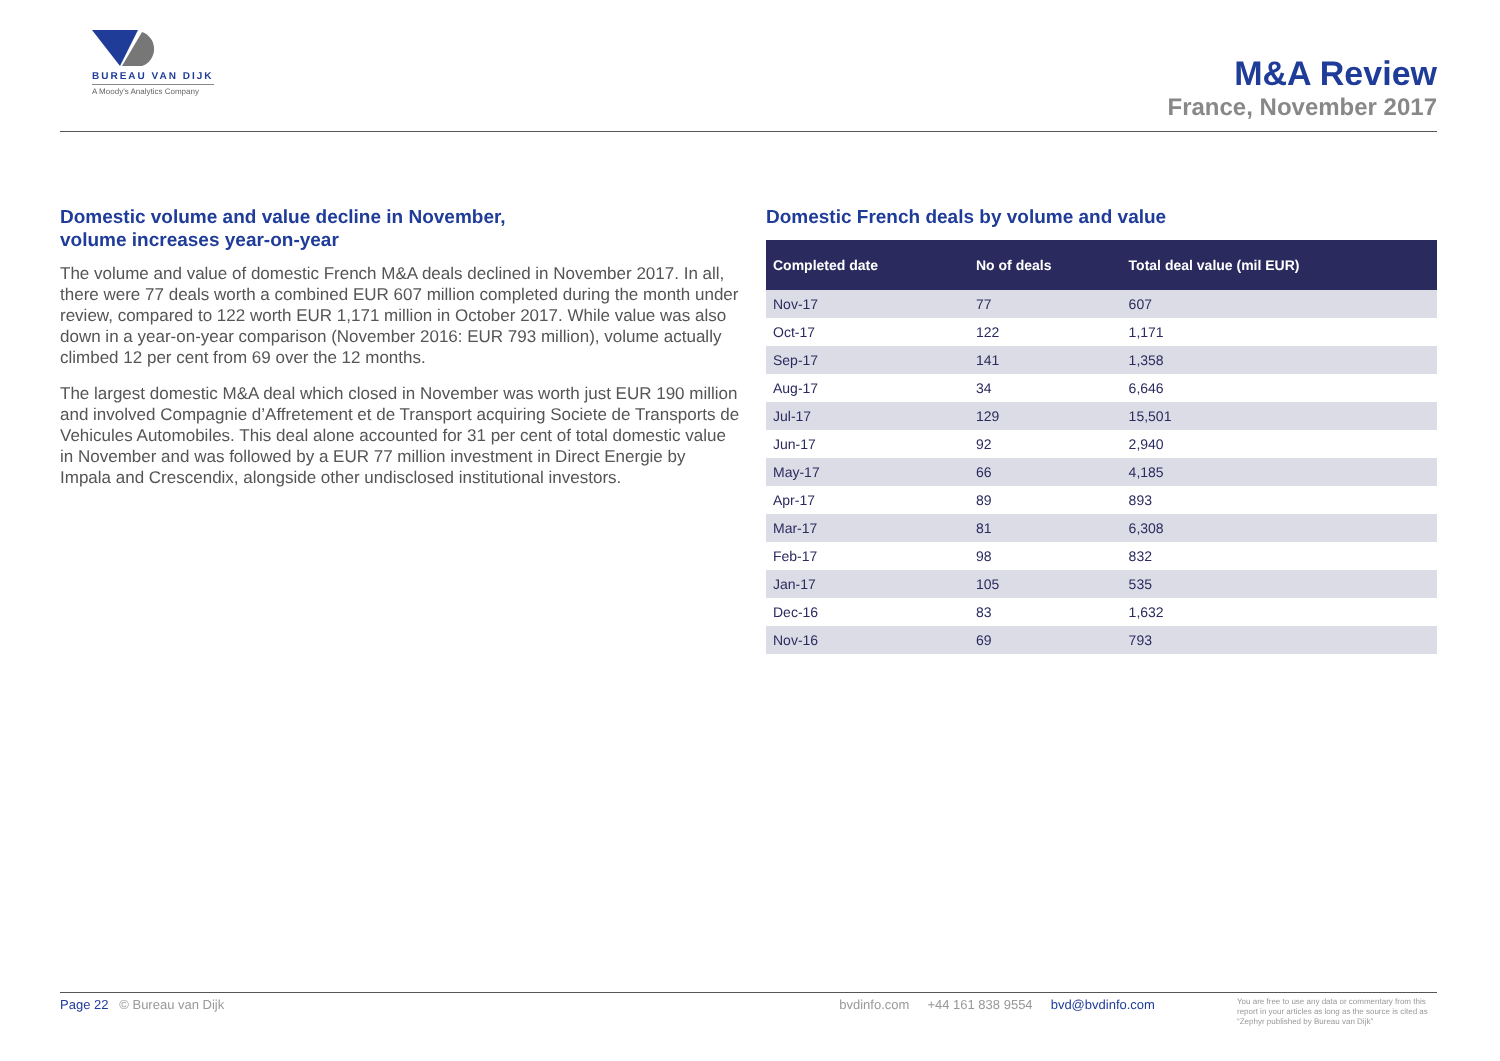BUREAU VAN DIJK
A Moody's Analytics Company
M&A Review
France, November 2017
Domestic volume and value decline in November,
volume increases year-on-year
The volume and value of domestic French M&A deals declined in November 2017. In all, there were 77 deals worth a combined EUR 607 million completed during the month under review, compared to 122 worth EUR 1,171 million in October 2017. While value was also down in a year-on-year comparison (November 2016: EUR 793 million), volume actually climbed 12 per cent from 69 over the 12 months.
The largest domestic M&A deal which closed in November was worth just EUR 190 million and involved Compagnie d’Affretement et de Transport acquiring Societe de Transports de Vehicules Automobiles. This deal alone accounted for 31 per cent of total domestic value in November and was followed by a EUR 77 million investment in Direct Energie by Impala and Crescendix, alongside other undisclosed institutional investors.
Domestic French deals by volume and value
| Completed date | No of deals | Total deal value (mil EUR) |
| --- | --- | --- |
| Nov-17 | 77 | 607 |
| Oct-17 | 122 | 1,171 |
| Sep-17 | 141 | 1,358 |
| Aug-17 | 34 | 6,646 |
| Jul-17 | 129 | 15,501 |
| Jun-17 | 92 | 2,940 |
| May-17 | 66 | 4,185 |
| Apr-17 | 89 | 893 |
| Mar-17 | 81 | 6,308 |
| Feb-17 | 98 | 832 |
| Jan-17 | 105 | 535 |
| Dec-16 | 83 | 1,632 |
| Nov-16 | 69 | 793 |
Page 22 © Bureau van Dijk bvdinfo.com +44 161 838 9554 bvd@bvdinfo.com You are free to use any data or commentary from this report in your articles as long as the source is cited as “Zephyr published by Bureau van Dijk”